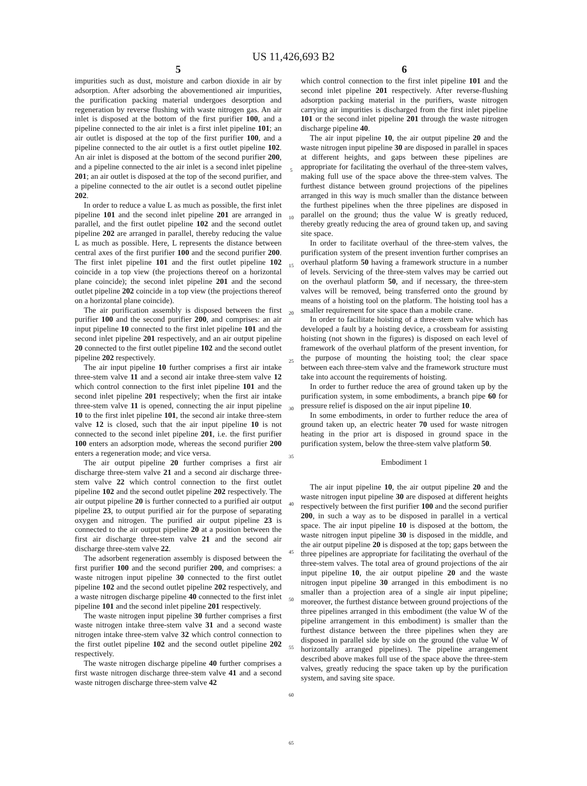US 11,426,693 B2
5
impurities such as dust, moisture and carbon dioxide in air by adsorption. After adsorbing the abovementioned air impurities, the purification packing material undergoes desorption and regeneration by reverse flushing with waste nitrogen gas. An air inlet is disposed at the bottom of the first purifier 100, and a pipeline connected to the air inlet is a first inlet pipeline 101; an air outlet is disposed at the top of the first purifier 100, and a pipeline connected to the air outlet is a first outlet pipeline 102. An air inlet is disposed at the bottom of the second purifier 200, and a pipeline connected to the air inlet is a second inlet pipeline 201; an air outlet is disposed at the top of the second purifier, and a pipeline connected to the air outlet is a second outlet pipeline 202.
In order to reduce a value L as much as possible, the first inlet pipeline 101 and the second inlet pipeline 201 are arranged in parallel, and the first outlet pipeline 102 and the second outlet pipeline 202 are arranged in parallel, thereby reducing the value L as much as possible. Here, L represents the distance between central axes of the first purifier 100 and the second purifier 200. The first inlet pipeline 101 and the first outlet pipeline 102 coincide in a top view (the projections thereof on a horizontal plane coincide); the second inlet pipeline 201 and the second outlet pipeline 202 coincide in a top view (the projections thereof on a horizontal plane coincide).
The air purification assembly is disposed between the first purifier 100 and the second purifier 200, and comprises: an air input pipeline 10 connected to the first inlet pipeline 101 and the second inlet pipeline 201 respectively, and an air output pipeline 20 connected to the first outlet pipeline 102 and the second outlet pipeline 202 respectively.
The air input pipeline 10 further comprises a first air intake three-stem valve 11 and a second air intake three-stem valve 12 which control connection to the first inlet pipeline 101 and the second inlet pipeline 201 respectively; when the first air intake three-stem valve 11 is opened, connecting the air input pipeline 10 to the first inlet pipeline 101, the second air intake three-stem valve 12 is closed, such that the air input pipeline 10 is not connected to the second inlet pipeline 201, i.e. the first purifier 100 enters an adsorption mode, whereas the second purifier 200 enters a regeneration mode; and vice versa.
The air output pipeline 20 further comprises a first air discharge three-stem valve 21 and a second air discharge three-stem valve 22 which control connection to the first outlet pipeline 102 and the second outlet pipeline 202 respectively. The air output pipeline 20 is further connected to a purified air output pipeline 23, to output purified air for the purpose of separating oxygen and nitrogen. The purified air output pipeline 23 is connected to the air output pipeline 20 at a position between the first air discharge three-stem valve 21 and the second air discharge three-stem valve 22.
The adsorbent regeneration assembly is disposed between the first purifier 100 and the second purifier 200, and comprises: a waste nitrogen input pipeline 30 connected to the first outlet pipeline 102 and the second outlet pipeline 202 respectively, and a waste nitrogen discharge pipeline 40 connected to the first inlet pipeline 101 and the second inlet pipeline 201 respectively.
The waste nitrogen input pipeline 30 further comprises a first waste nitrogen intake three-stem valve 31 and a second waste nitrogen intake three-stem valve 32 which control connection to the first outlet pipeline 102 and the second outlet pipeline 202 respectively.
The waste nitrogen discharge pipeline 40 further comprises a first waste nitrogen discharge three-stem valve 41 and a second waste nitrogen discharge three-stem valve 42
5
10
15
20
25
30
35
40
45
50
55
60
65
6
which control connection to the first inlet pipeline 101 and the second inlet pipeline 201 respectively. After reverse-flushing adsorption packing material in the purifiers, waste nitrogen carrying air impurities is discharged from the first inlet pipeline 101 or the second inlet pipeline 201 through the waste nitrogen discharge pipeline 40.
The air input pipeline 10, the air output pipeline 20 and the waste nitrogen input pipeline 30 are disposed in parallel in spaces at different heights, and gaps between these pipelines are appropriate for facilitating the overhaul of the three-stem valves, making full use of the space above the three-stem valves. The furthest distance between ground projections of the pipelines arranged in this way is much smaller than the distance between the furthest pipelines when the three pipelines are disposed in parallel on the ground; thus the value W is greatly reduced, thereby greatly reducing the area of ground taken up, and saving site space.
In order to facilitate overhaul of the three-stem valves, the purification system of the present invention further comprises an overhaul platform 50 having a framework structure in a number of levels. Servicing of the three-stem valves may be carried out on the overhaul platform 50, and if necessary, the three-stem valves will be removed, being transferred onto the ground by means of a hoisting tool on the platform. The hoisting tool has a smaller requirement for site space than a mobile crane.
In order to facilitate hoisting of a three-stem valve which has developed a fault by a hoisting device, a crossbeam for assisting hoisting (not shown in the figures) is disposed on each level of framework of the overhaul platform of the present invention, for the purpose of mounting the hoisting tool; the clear space between each three-stem valve and the framework structure must take into account the requirements of hoisting.
In order to further reduce the area of ground taken up by the purification system, in some embodiments, a branch pipe 60 for pressure relief is disposed on the air input pipeline 10.
In some embodiments, in order to further reduce the area of ground taken up, an electric heater 70 used for waste nitrogen heating in the prior art is disposed in ground space in the purification system, below the three-stem valve platform 50.
Embodiment 1
The air input pipeline 10, the air output pipeline 20 and the waste nitrogen input pipeline 30 are disposed at different heights respectively between the first purifier 100 and the second purifier 200, in such a way as to be disposed in parallel in a vertical space. The air input pipeline 10 is disposed at the bottom, the waste nitrogen input pipeline 30 is disposed in the middle, and the air output pipeline 20 is disposed at the top; gaps between the three pipelines are appropriate for facilitating the overhaul of the three-stem valves. The total area of ground projections of the air input pipeline 10, the air output pipeline 20 and the waste nitrogen input pipeline 30 arranged in this embodiment is no smaller than a projection area of a single air input pipeline; moreover, the furthest distance between ground projections of the three pipelines arranged in this embodiment (the value W of the pipeline arrangement in this embodiment) is smaller than the furthest distance between the three pipelines when they are disposed in parallel side by side on the ground (the value W of horizontally arranged pipelines). The pipeline arrangement described above makes full use of the space above the three-stem valves, greatly reducing the space taken up by the purification system, and saving site space.